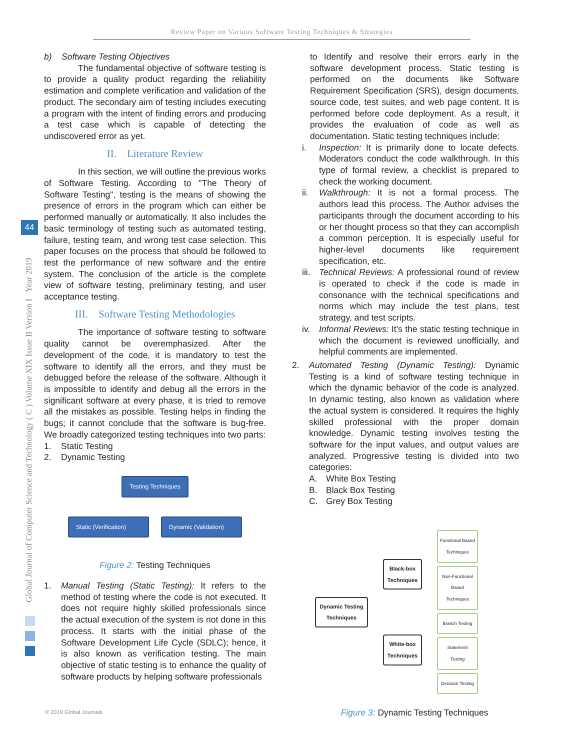Review Paper on Various Software Testing Techniques & Strategies
Global Journal of Computer Science and Technology ( C ) Volume XIX Issue II Version I Year 2019
44
b) Software Testing Objectives
The fundamental objective of software testing is to provide a quality product regarding the reliability estimation and complete verification and validation of the product. The secondary aim of testing includes executing a program with the intent of finding errors and producing a test case which is capable of detecting the undiscovered error as yet.
II. Literature Review
In this section, we will outline the previous works of Software Testing. According to "The Theory of Software Testing", testing is the means of showing the presence of errors in the program which can either be performed manually or automatically. It also includes the basic terminology of testing such as automated testing, failure, testing team, and wrong test case selection. This paper focuses on the process that should be followed to test the performance of new software and the entire system. The conclusion of the article is the complete view of software testing, preliminary testing, and user acceptance testing.
III. Software Testing Methodologies
The importance of software testing to software quality cannot be overemphasized. After the development of the code, it is mandatory to test the software to identify all the errors, and they must be debugged before the release of the software. Although it is impossible to identify and debug all the errors in the significant software at every phase, it is tried to remove all the mistakes as possible. Testing helps in finding the bugs; it cannot conclude that the software is bug-free. We broadly categorized testing techniques into two parts:
1. Static Testing
2. Dynamic Testing
Testing Techniques
Static (Verification)
Dynamic (Validation)
Figure 2: Testing Techniques
1. Manual Testing (Static Testing): It refers to the method of testing where the code is not executed. It does not require highly skilled professionals since the actual execution of the system is not done in this process. It starts with the initial phase of the Software Development Life Cycle (SDLC); hence, it is also known as verification testing. The main objective of static testing is to enhance the quality of software products by helping software professionals
to Identify and resolve their errors early in the software development process. Static testing is performed on the documents like Software Requirement Specification (SRS), design documents, source code, test suites, and web page content. It is performed before code deployment. As a result, it provides the evaluation of code as well as documentation. Static testing techniques include:
i. Inspection: It is primarily done to locate defects. Moderators conduct the code walkthrough. In this type of formal review, a checklist is prepared to check the working document.
ii. Walkthrough: It is not a formal process. The authors lead this process. The Author advises the participants through the document according to his or her thought process so that they can accomplish a common perception. It is especially useful for higher-level documents like requirement specification, etc.
iii.
Technical Reviews: A professional round of review is operated to check if the code is made in consonance with the technical specifications and norms which may include the test plans, test strategy, and test scripts.
iv. Informal Reviews: It's the static testing technique in which the document is reviewed unofficially, and helpful comments are implemented.
2. Automated Testing (Dynamic Testing): Dynamic Testing is a kind of software testing technique in which the dynamic behavior of the code is analyzed. In dynamic testing, also known as validation where the actual system is considered. It requires the highly skilled professional with the proper domain knowledge. Dynamic testing involves testing the software for the input values, and output values are analyzed. Progressive testing is divided into two categories:
A. White Box Testing
B. Black Box Testing
C. Grey Box Testing
Dynamic Testing Techniques
Black-box Techniques
White-box Techniques
Functional Based Techniques
Non-Functional Based Techniques
Branch Testing
Statement Testing
Decision Testing
Figure 3: Dynamic Testing Techniques
© 2019 Global Journals